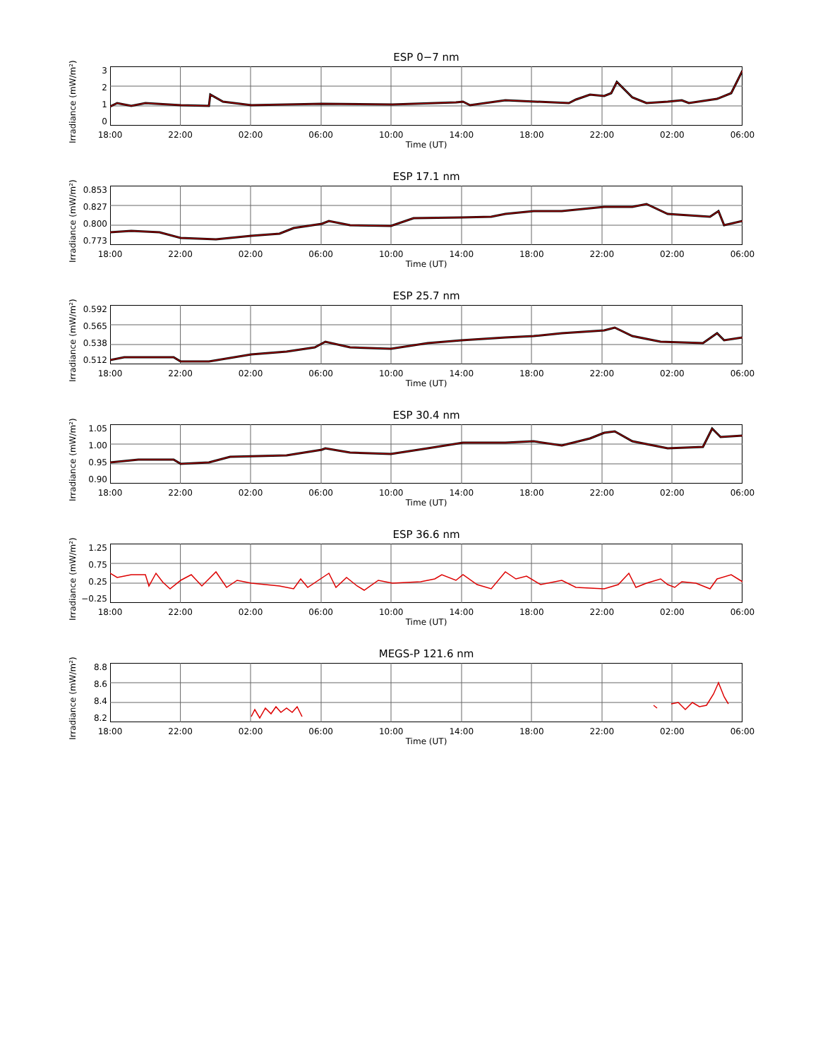ESP 0−7 nm
Irradiance (mW/m²)
3210
18:00 22:00 02:00 06:00 10:00 14:00 18:00 22:00 02:00 06:00
Time (UT)
ESP 17.1 nm
Irradiance (mW/m²)
0.853
0.827
0.800
0.773
18:00 22:00 02:00 06:00 10:00 14:00 18:00 22:00 02:00 06:00
Time (UT)
ESP 25.7 nm
Irradiance (mW/m²)
0.592
0.565
0.538
0.512
18:00 22:00 02:00 06:00 10:00 14:00 18:00 22:00 02:00 06:00
Time (UT)
ESP 30.4 nm
Irradiance (mW/m²)
1.05
1.00
0.95
0.90
18:00 22:00 02:00 06:00 10:00 14:00 18:00 22:00 02:00 06:00
Time (UT)
ESP 36.6 nm
Irradiance (mW/m²)
1.25
0.75
0.25
−0.25
18:00 22:00 02:00 06:00 10:00 14:00 18:00 22:00 02:00 06:00
Time (UT)
MEGS-P 121.6 nm
Irradiance (mW/m²)
8.8
8.6
8.4
8.2
18:00 22:00 02:00 06:00 10:00 14:00 18:00 22:00 02:00 06:00
Time (UT)